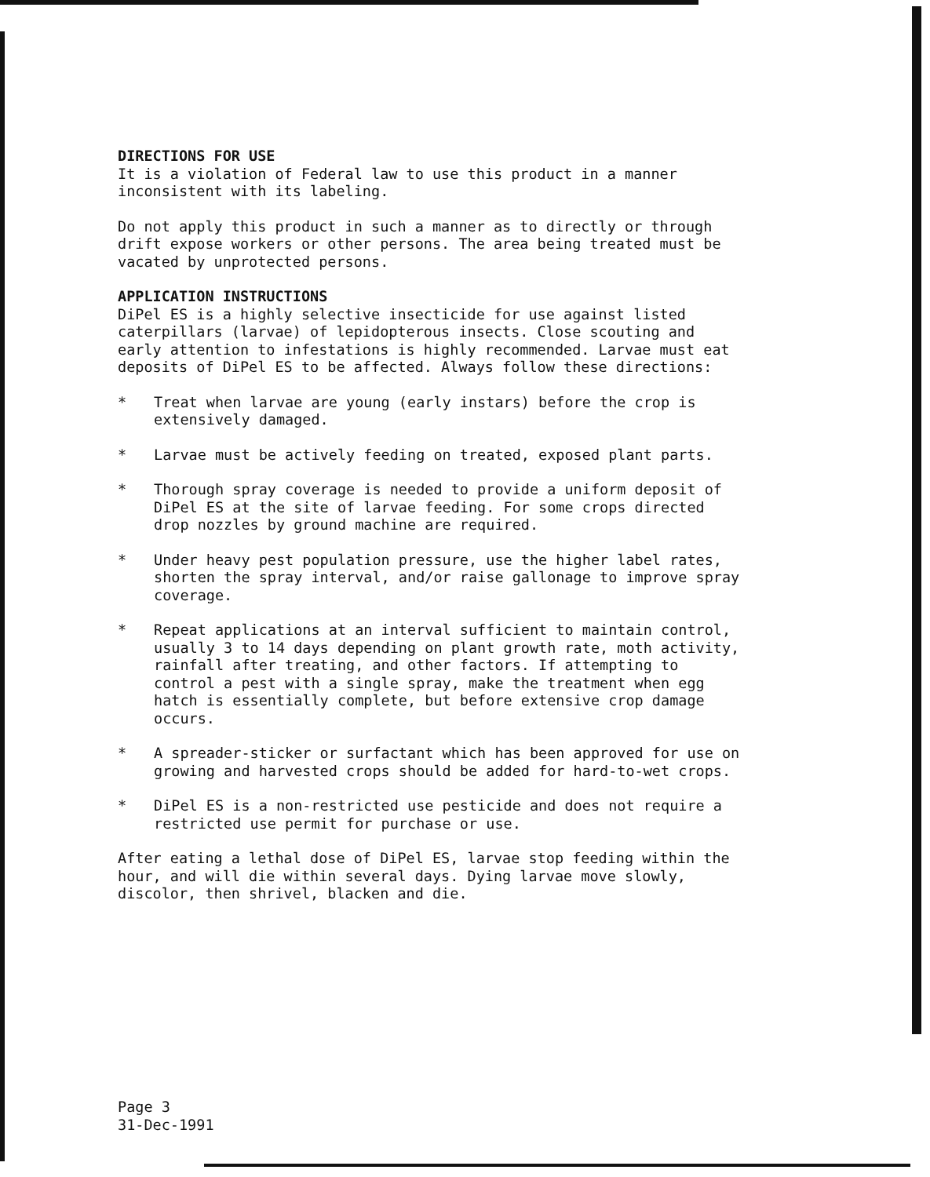DIRECTIONS FOR USE
It is a violation of Federal law to use this product in a manner inconsistent with its labeling.
Do not apply this product in such a manner as to directly or through drift expose workers or other persons. The area being treated must be vacated by unprotected persons.
APPLICATION INSTRUCTIONS
DiPel ES is a highly selective insecticide for use against listed caterpillars (larvae) of lepidopterous insects. Close scouting and early attention to infestations is highly recommended. Larvae must eat deposits of DiPel ES to be affected. Always follow these directions:
* Treat when larvae are young (early instars) before the crop is extensively damaged.
* Larvae must be actively feeding on treated, exposed plant parts.
* Thorough spray coverage is needed to provide a uniform deposit of DiPel ES at the site of larvae feeding. For some crops directed drop nozzles by ground machine are required.
* Under heavy pest population pressure, use the higher label rates, shorten the spray interval, and/or raise gallonage to improve spray coverage.
* Repeat applications at an interval sufficient to maintain control, usually 3 to 14 days depending on plant growth rate, moth activity, rainfall after treating, and other factors. If attempting to control a pest with a single spray, make the treatment when egg hatch is essentially complete, but before extensive crop damage occurs.
* A spreader-sticker or surfactant which has been approved for use on growing and harvested crops should be added for hard-to-wet crops.
* DiPel ES is a non-restricted use pesticide and does not require a restricted use permit for purchase or use.
After eating a lethal dose of DiPel ES, larvae stop feeding within the hour, and will die within several days. Dying larvae move slowly, discolor, then shrivel, blacken and die.
Page 3
31-Dec-1991